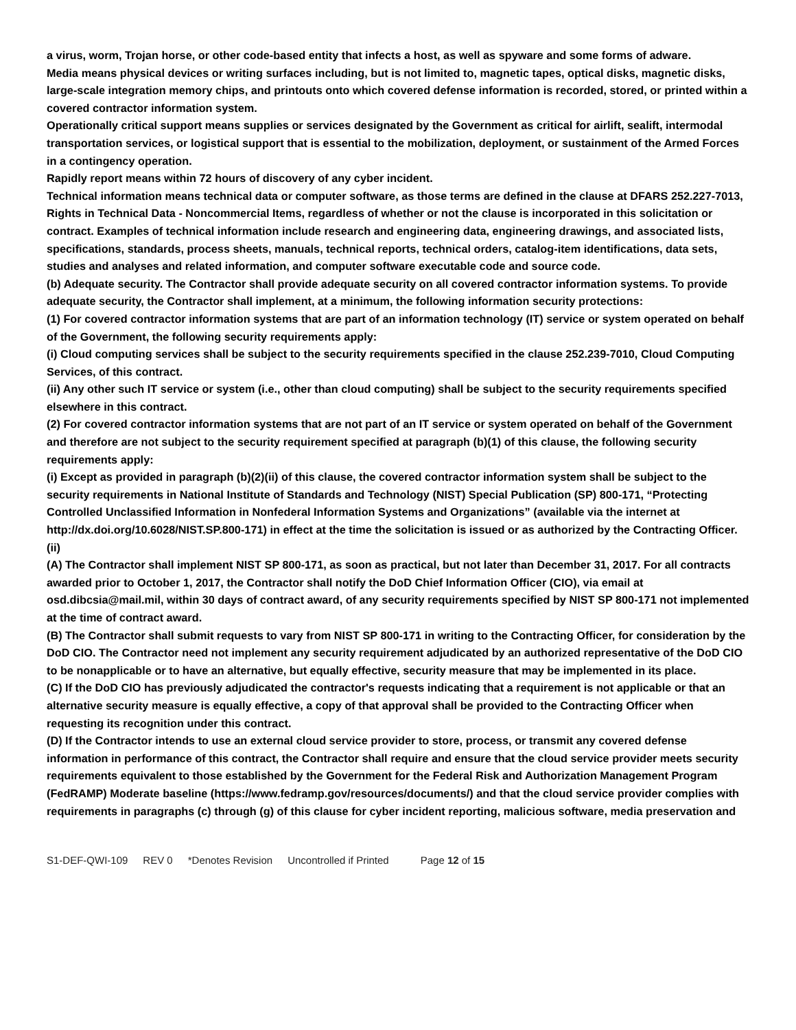a virus, worm, Trojan horse, or other code-based entity that infects a host, as well as spyware and some forms of adware.
Media means physical devices or writing surfaces including, but is not limited to, magnetic tapes, optical disks, magnetic disks, large-scale integration memory chips, and printouts onto which covered defense information is recorded, stored, or printed within a covered contractor information system.
Operationally critical support means supplies or services designated by the Government as critical for airlift, sealift, intermodal transportation services, or logistical support that is essential to the mobilization, deployment, or sustainment of the Armed Forces in a contingency operation.
Rapidly report means within 72 hours of discovery of any cyber incident.
Technical information means technical data or computer software, as those terms are defined in the clause at DFARS 252.227-7013, Rights in Technical Data - Noncommercial Items, regardless of whether or not the clause is incorporated in this solicitation or contract. Examples of technical information include research and engineering data, engineering drawings, and associated lists, specifications, standards, process sheets, manuals, technical reports, technical orders, catalog-item identifications, data sets, studies and analyses and related information, and computer software executable code and source code.
(b) Adequate security. The Contractor shall provide adequate security on all covered contractor information systems. To provide adequate security, the Contractor shall implement, at a minimum, the following information security protections:
(1) For covered contractor information systems that are part of an information technology (IT) service or system operated on behalf of the Government, the following security requirements apply:
(i) Cloud computing services shall be subject to the security requirements specified in the clause 252.239-7010, Cloud Computing Services, of this contract.
(ii) Any other such IT service or system (i.e., other than cloud computing) shall be subject to the security requirements specified elsewhere in this contract.
(2) For covered contractor information systems that are not part of an IT service or system operated on behalf of the Government and therefore are not subject to the security requirement specified at paragraph (b)(1) of this clause, the following security requirements apply:
(i) Except as provided in paragraph (b)(2)(ii) of this clause, the covered contractor information system shall be subject to the security requirements in National Institute of Standards and Technology (NIST) Special Publication (SP) 800-171, “Protecting Controlled Unclassified Information in Nonfederal Information Systems and Organizations” (available via the internet at http://dx.doi.org/10.6028/NIST.SP.800-171) in effect at the time the solicitation is issued or as authorized by the Contracting Officer.
(ii)
(A) The Contractor shall implement NIST SP 800-171, as soon as practical, but not later than December 31, 2017. For all contracts awarded prior to October 1, 2017, the Contractor shall notify the DoD Chief Information Officer (CIO), via email at osd.dibcsia@mail.mil, within 30 days of contract award, of any security requirements specified by NIST SP 800-171 not implemented at the time of contract award.
(B) The Contractor shall submit requests to vary from NIST SP 800-171 in writing to the Contracting Officer, for consideration by the DoD CIO. The Contractor need not implement any security requirement adjudicated by an authorized representative of the DoD CIO to be nonapplicable or to have an alternative, but equally effective, security measure that may be implemented in its place.
(C) If the DoD CIO has previously adjudicated the contractor's requests indicating that a requirement is not applicable or that an alternative security measure is equally effective, a copy of that approval shall be provided to the Contracting Officer when requesting its recognition under this contract.
(D) If the Contractor intends to use an external cloud service provider to store, process, or transmit any covered defense information in performance of this contract, the Contractor shall require and ensure that the cloud service provider meets security requirements equivalent to those established by the Government for the Federal Risk and Authorization Management Program (FedRAMP) Moderate baseline (https://www.fedramp.gov/resources/documents/) and that the cloud service provider complies with requirements in paragraphs (c) through (g) of this clause for cyber incident reporting, malicious software, media preservation and
S1-DEF-QWI-109 REV 0 *Denotes Revision Uncontrolled if Printed Page 12 of 15